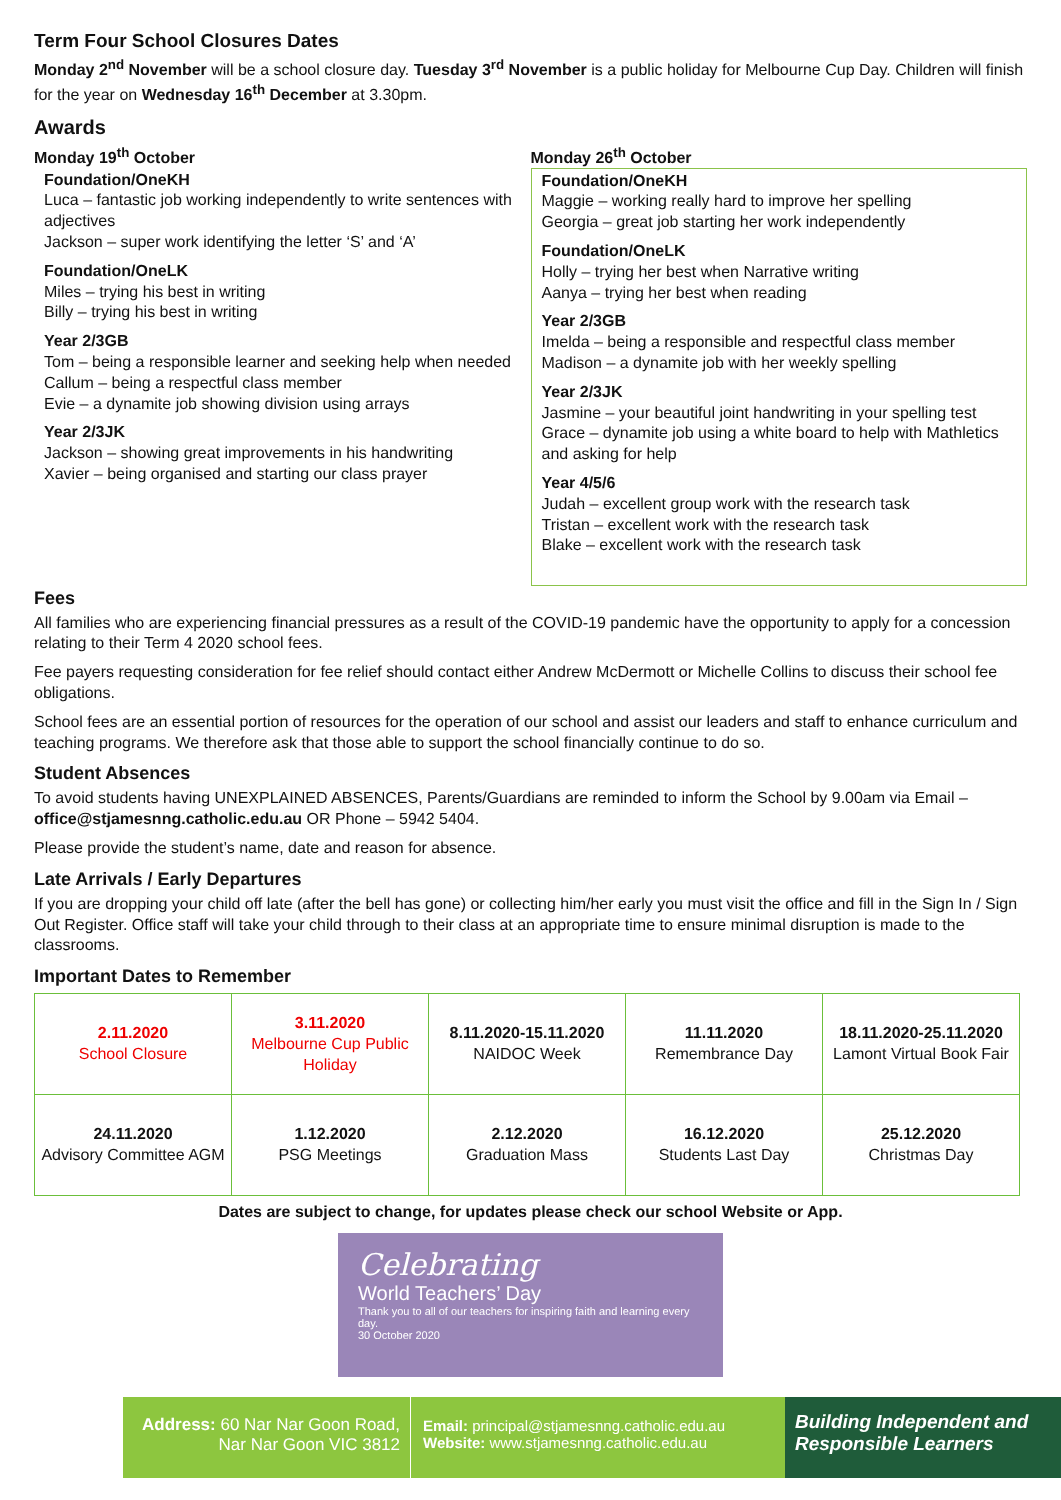Term Four School Closures Dates
Monday 2<sup>nd</sup> November will be a school closure day. Tuesday 3<sup>rd</sup> November is a public holiday for Melbourne Cup Day. Children will finish for the year on Wednesday 16<sup>th</sup> December at 3.30pm.
Awards
Monday 19<sup>th</sup> October
Foundation/OneKH
Luca – fantastic job working independently to write sentences with adjectives
Jackson – super work identifying the letter ‘S’ and ‘A’
Foundation/OneLK
Miles – trying his best in writing
Billy – trying his best in writing
Year 2/3GB
Tom – being a responsible learner and seeking help when needed
Callum – being a respectful class member
Evie – a dynamite job showing division using arrays
Year 2/3JK
Jackson – showing great improvements in his handwriting
Xavier – being organised and starting our class prayer
Monday 26<sup>th</sup> October
Foundation/OneKH
Maggie – working really hard to improve her spelling
Georgia – great job starting her work independently
Foundation/OneLK
Holly – trying her best when Narrative writing
Aanya – trying her best when reading
Year 2/3GB
Imelda – being a responsible and respectful class member
Madison – a dynamite job with her weekly spelling
Year 2/3JK
Jasmine – your beautiful joint handwriting in your spelling test
Grace – dynamite job using a white board to help with Mathletics and asking for help
Year 4/5/6
Judah – excellent group work with the research task
Tristan – excellent work with the research task
Blake – excellent work with the research task
Fees
All families who are experiencing financial pressures as a result of the COVID-19 pandemic have the opportunity to apply for a concession relating to their Term 4 2020 school fees.
Fee payers requesting consideration for fee relief should contact either Andrew McDermott or Michelle Collins to discuss their school fee obligations.
School fees are an essential portion of resources for the operation of our school and assist our leaders and staff to enhance curriculum and teaching programs. We therefore ask that those able to support the school financially continue to do so.
Student Absences
To avoid students having UNEXPLAINED ABSENCES, Parents/Guardians are reminded to inform the School by 9.00am via Email – office@stjamesnng.catholic.edu.au OR Phone – 5942 5404.
Please provide the student’s name, date and reason for absence.
Late Arrivals / Early Departures
If you are dropping your child off late (after the bell has gone) or collecting him/her early you must visit the office and fill in the Sign In / Sign Out Register. Office staff will take your child through to their class at an appropriate time to ensure minimal disruption is made to the classrooms.
Important Dates to Remember
| 2.11.2020 School Closure | 3.11.2020 Melbourne Cup Public Holiday | 8.11.2020-15.11.2020 NAIDOC Week | 11.11.2020 Remembrance Day | 18.11.2020-25.11.2020 Lamont Virtual Book Fair |
| 24.11.2020 Advisory Committee AGM | 1.12.2020 PSG Meetings | 2.12.2020 Graduation Mass | 16.12.2020 Students Last Day | 25.12.2020 Christmas Day |
Dates are subject to change, for updates please check our school Website or App.
Celebrating
World Teachers’ Day
Thank you to all of our teachers for inspiring faith and learning every day.
30 October 2020
Address: 60 Nar Nar Goon Road,
Nar Nar Goon VIC 3812
Email: principal@stjamesnng.catholic.edu.au
Website: www.stjamesnng.catholic.edu.au
Building Independent and Responsible Learners